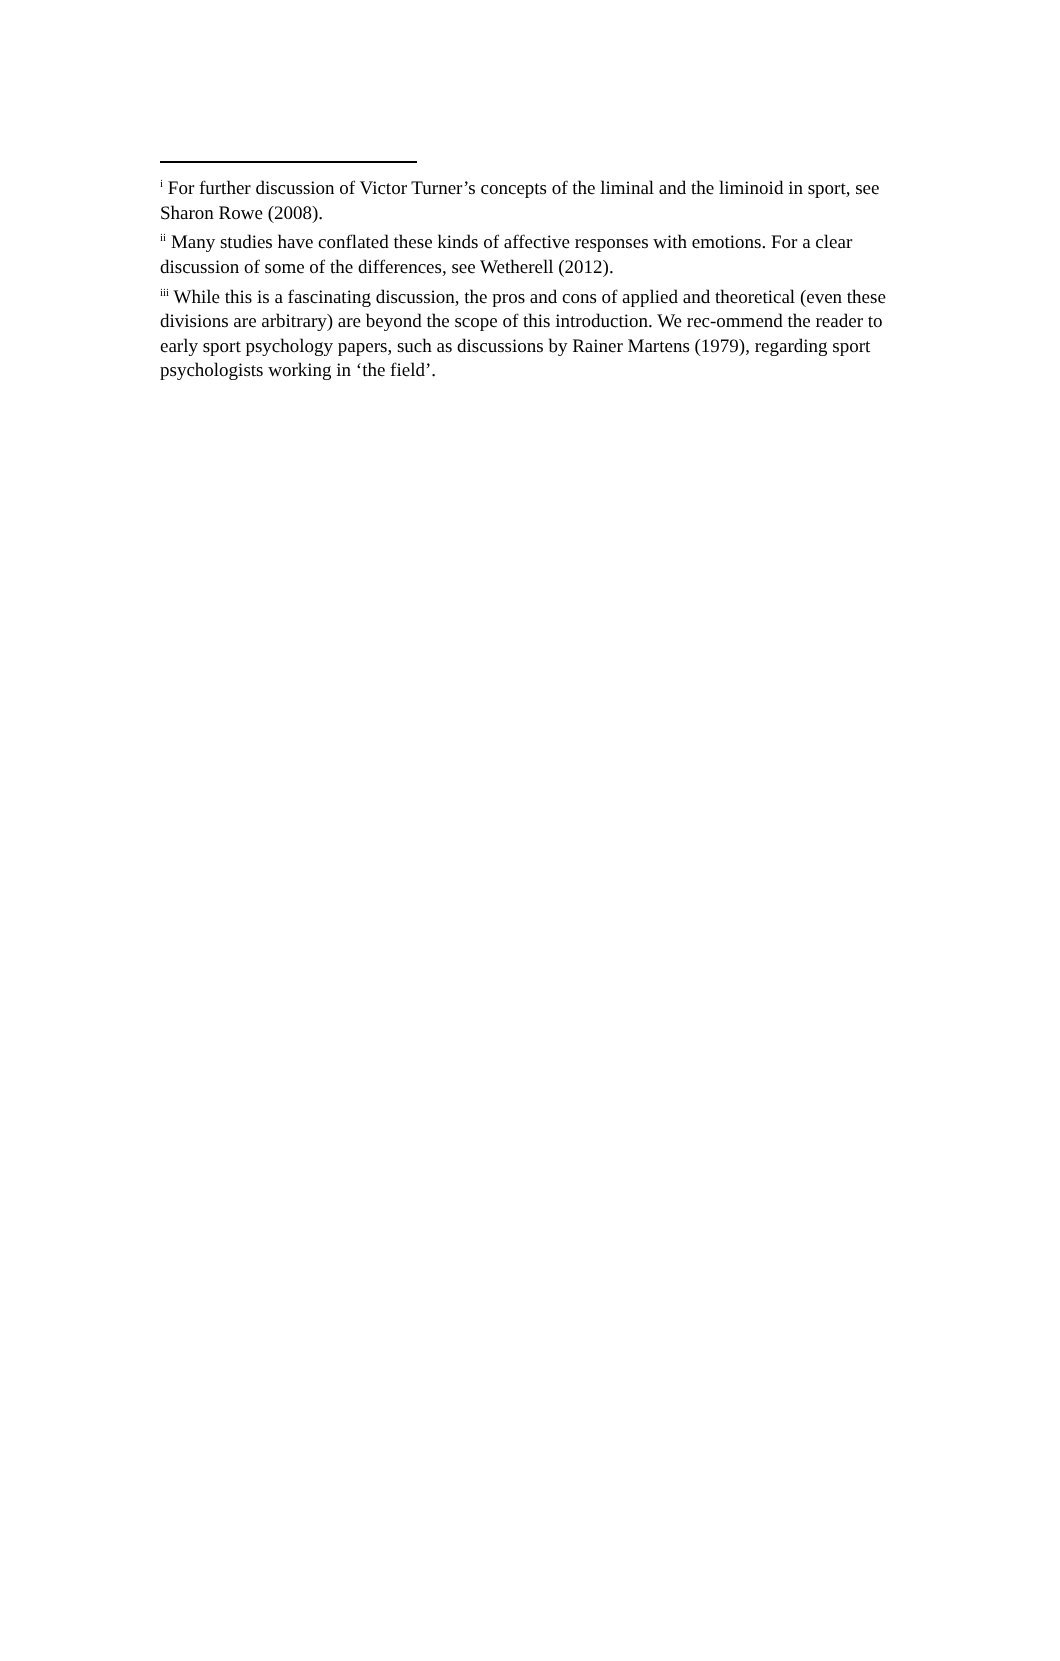<sup>i</sup> For further discussion of Victor Turner’s concepts of the liminal and the liminoid in sport, see Sharon Rowe (2008).
<sup>ii</sup> Many studies have conflated these kinds of affective responses with emotions. For a clear discussion of some of the differences, see Wetherell (2012).
<sup>iii</sup> While this is a fascinating discussion, the pros and cons of applied and theoretical (even these divisions are arbitrary) are beyond the scope of this introduction. We rec-ommend the reader to early sport psychology papers, such as discussions by Rainer Martens (1979), regarding sport psychologists working in ‘the field’.